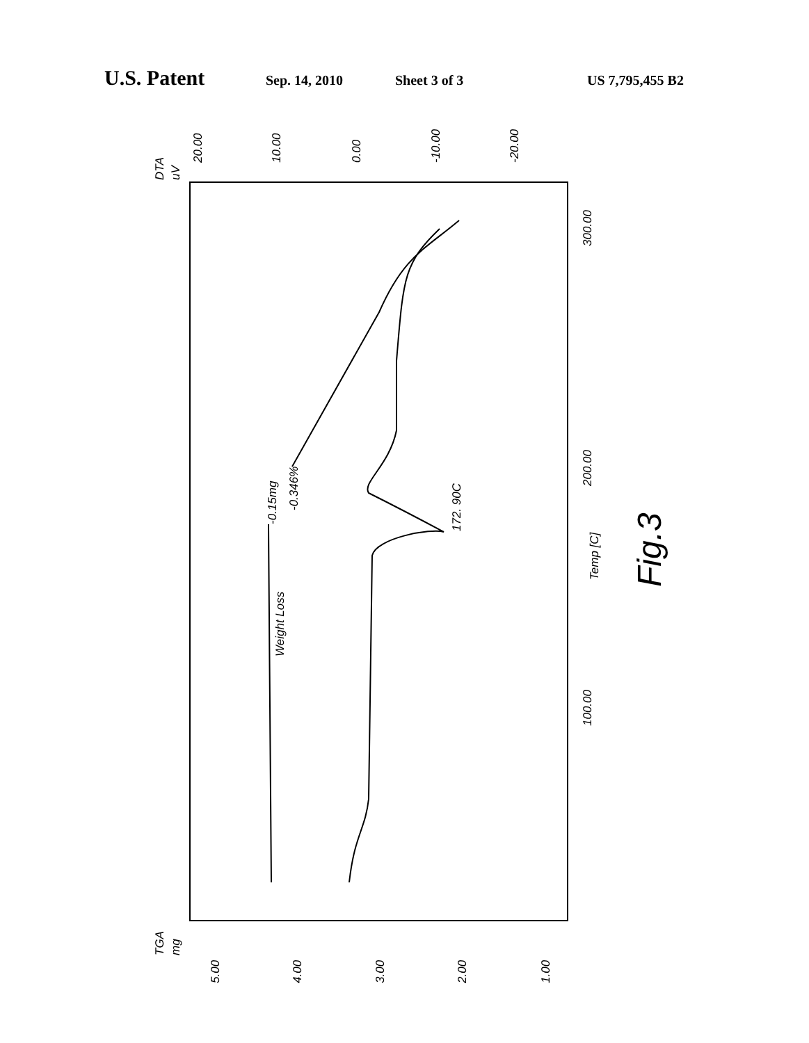U.S. Patent Sep. 14, 2010 Sheet 3 of 3 US 7,795,455 B2
Weight Loss
-0.15mg
-0.346%
172. 90C
Temp [C]
100.00
200.00
300.00
20.00
10.00
0.00
-10.00
-20.00
DTA
uV
TGA
mg
5.00
4.00
3.00
2.00
1.00
Fig.3